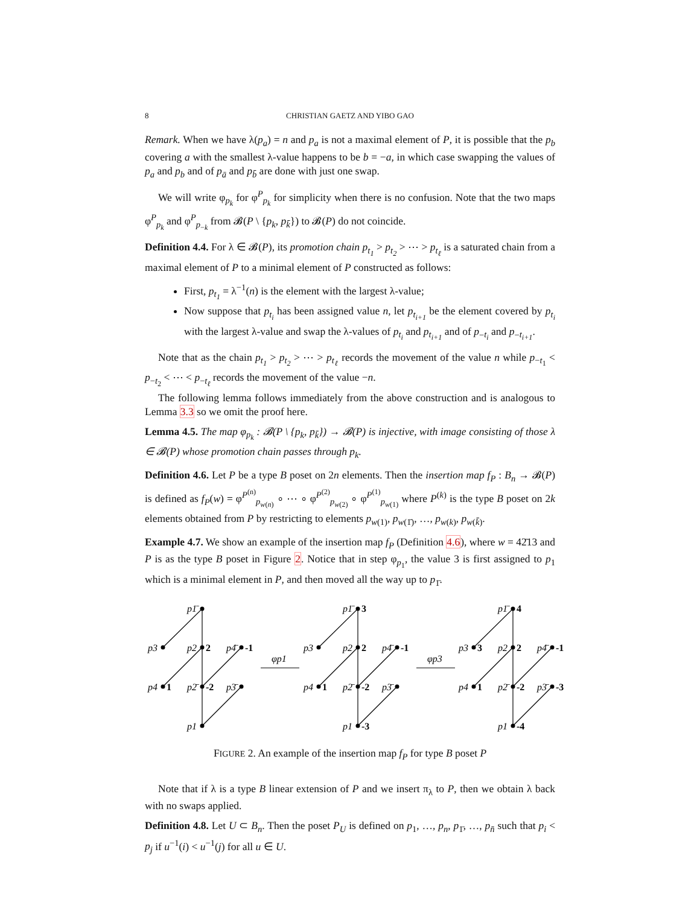8 CHRISTIAN GAETZ AND YIBO GAO
Remark. When we have λ(p<sub>a</sub>) = n and p<sub>a</sub> is not a maximal element of P, it is possible that the p<sub>b</sub> covering a with the smallest λ-value happens to be b = −a, in which case swapping the values of p<sub>a</sub> and p<sub>b</sub> and of p<sub>ā</sub> and p<sub>b̄</sub> are done with just one swap.
We will write φ<sub>p<sub>k</sub></sub> for φ<sup>P</sup><sub>p<sub>k</sub></sub> for simplicity when there is no confusion. Note that the two maps φ<sup>P</sup><sub>p<sub>k</sub></sub> and φ<sup>P</sup><sub>p<sub>−k</sub></sub> from 𝓑(P \ {p<sub>k</sub>, p<sub>k̄</sub>}) to 𝓑(P) do not coincide.
Definition 4.4. For λ ∈ 𝓑(P), its promotion chain p<sub>t<sub>1</sub></sub> > p<sub>t<sub>2</sub></sub> > ⋯ > p<sub>t<sub>ℓ</sub></sub> is a saturated chain from a maximal element of P to a minimal element of P constructed as follows:
First, p<sub>t<sub>1</sub></sub> = λ<sup>−1</sup>(n) is the element with the largest λ-value;
Now suppose that p<sub>t<sub>i</sub></sub> has been assigned value n, let p<sub>t<sub>i+1</sub></sub> be the element covered by p<sub>t<sub>i</sub></sub> with the largest λ-value and swap the λ-values of p<sub>t<sub>i</sub></sub> and p<sub>t<sub>i+1</sub></sub> and of p<sub>−t<sub>i</sub></sub> and p<sub>−t<sub>i+1</sub></sub>.
Note that as the chain p<sub>t<sub>1</sub></sub> > p<sub>t<sub>2</sub></sub> > ⋯ > p<sub>t<sub>ℓ</sub></sub> records the movement of the value n while p<sub>−t<sub>1</sub></sub> < p<sub>−t<sub>2</sub></sub> < ⋯ < p<sub>−t<sub>ℓ</sub></sub> records the movement of the value −n.
The following lemma follows immediately from the above construction and is analogous to Lemma 3.3 so we omit the proof here.
Lemma 4.5. The map φ<sub>p<sub>k</sub></sub> : 𝓑(P \ {p<sub>k</sub>, p<sub>k̄</sub>}) → 𝓑(P) is injective, with image consisting of those λ ∈ 𝓑(P) whose promotion chain passes through p<sub>k</sub>.
Definition 4.6. Let P be a type B poset on 2n elements. Then the insertion map f<sub>P</sub> : B<sub>n</sub> → 𝓑(P) is defined as f<sub>P</sub>(w) = φ<sup>P<sup>(n)</sup></sup><sub>p<sub>w(n)</sub></sub> ∘ ⋯ ∘ φ<sup>P<sup>(2)</sup></sup><sub>p<sub>w(2)</sub></sub> ∘ φ<sup>P<sup>(1)</sup></sup><sub>p<sub>w(1)</sub></sub> where P<sup>(k)</sup> is the type B poset on 2k elements obtained from P by restricting to elements p<sub>w(1)</sub>, p<sub>w(1̄)</sub>, …, p<sub>w(k)</sub>, p<sub>w(k̄)</sub>.
Example 4.7. We show an example of the insertion map f<sub>P</sub> (Definition 4.6), where w = 42̄13 and P is as the type B poset in Figure 2. Notice that in step φ<sub>p<sub>1</sub></sub>, the value 3 is first assigned to p<sub>1</sub> which is a minimal element in P, and then moved all the way up to p<sub>1̄</sub>.
p1̄
p3
p2
p4̄
p4
p2̄
p3̄
p1
2
-1
1
-2
φp1
p1̄
p3
p2
p4̄
p4
p2̄
p3̄
p1
3
2
-1
1
-2
-3
φp3
p1̄
p3
p2
p4̄
p4
p2̄
p3̄
p1
4
3
2
-1
1
-2
-3
-4
FIGURE 2. An example of the insertion map f<sub>P</sub> for type B poset P
Note that if λ is a type B linear extension of P and we insert π<sub>λ</sub> to P, then we obtain λ back with no swaps applied.
Definition 4.8. Let U ⊂ B<sub>n</sub>. Then the poset P<sub>U</sub> is defined on p<sub>1</sub>, …, p<sub>n</sub>, p<sub>1̄</sub>, …, p<sub>n̄</sub> such that p<sub>i</sub> < p<sub>j</sub> if u<sup>−1</sup>(i) < u<sup>−1</sup>(j) for all u ∈ U.